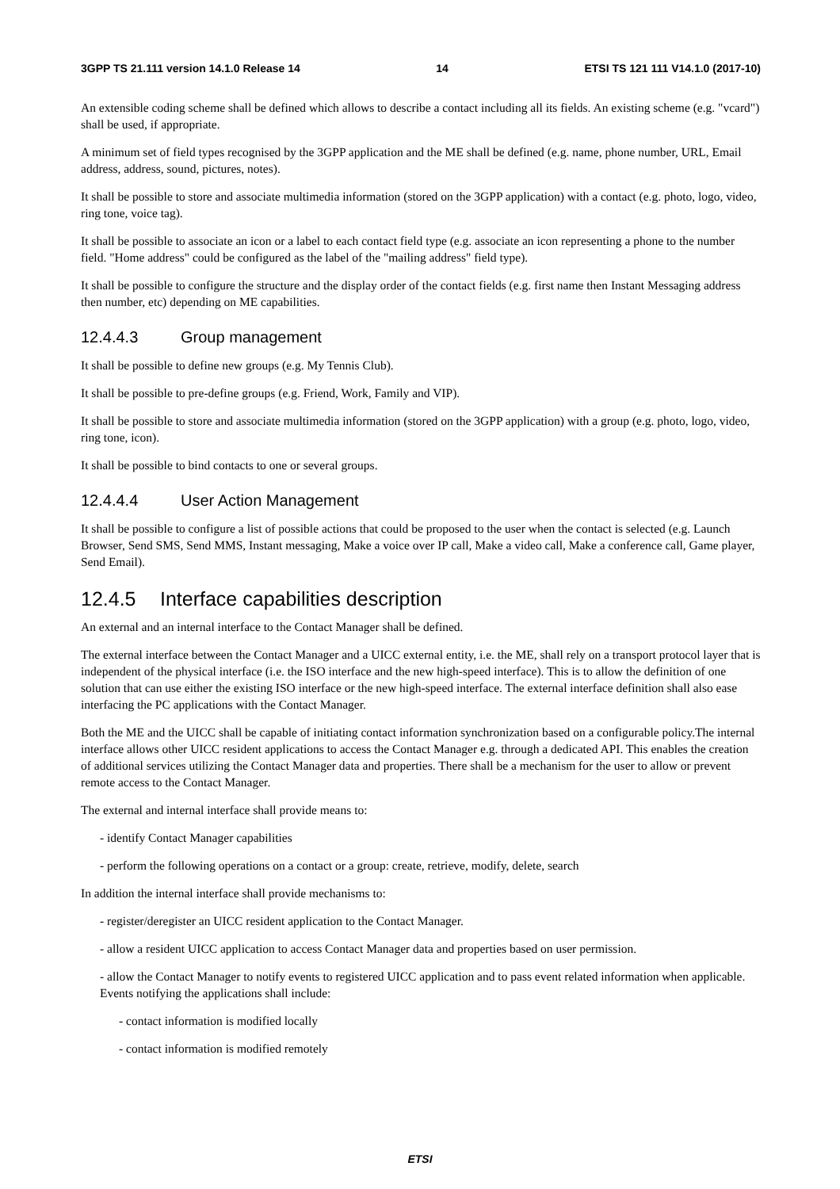3GPP TS 21.111 version 14.1.0 Release 14 14 ETSI TS 121 111 V14.1.0 (2017-10)
An extensible coding scheme shall be defined which allows to describe a contact including all its fields. An existing scheme (e.g. "vcard") shall be used, if appropriate.
A minimum set of field types recognised by the 3GPP application and the ME shall be defined (e.g. name, phone number, URL, Email address, address, sound, pictures, notes).
It shall be possible to store and associate multimedia information (stored on the 3GPP application) with a contact (e.g. photo, logo, video, ring tone, voice tag).
It shall be possible to associate an icon or a label to each contact field type (e.g. associate an icon representing a phone to the number field. "Home address" could be configured as the label of the "mailing address" field type).
It shall be possible to configure the structure and the display order of the contact fields (e.g. first name then Instant Messaging address then number, etc) depending on ME capabilities.
12.4.4.3 Group management
It shall be possible to define new groups (e.g. My Tennis Club).
It shall be possible to pre-define groups (e.g. Friend, Work, Family and VIP).
It shall be possible to store and associate multimedia information (stored on the 3GPP application) with a group (e.g. photo, logo, video, ring tone, icon).
It shall be possible to bind contacts to one or several groups.
12.4.4.4 User Action Management
It shall be possible to configure a list of possible actions that could be proposed to the user when the contact is selected (e.g. Launch Browser, Send SMS, Send MMS, Instant messaging, Make a voice over IP call, Make a video call, Make a conference call, Game player, Send Email).
12.4.5 Interface capabilities description
An external and an internal interface to the Contact Manager shall be defined.
The external interface between the Contact Manager and a UICC external entity, i.e. the ME, shall rely on a transport protocol layer that is independent of the physical interface (i.e. the ISO interface and the new high-speed interface). This is to allow the definition of one solution that can use either the existing ISO interface or the new high-speed interface. The external interface definition shall also ease interfacing the PC applications with the Contact Manager.
Both the ME and the UICC shall be capable of initiating contact information synchronization based on a configurable policy.The internal interface allows other UICC resident applications to access the Contact Manager e.g. through a dedicated API. This enables the creation of additional services utilizing the Contact Manager data and properties. There shall be a mechanism for the user to allow or prevent remote access to the Contact Manager.
The external and internal interface shall provide means to:
- identify Contact Manager capabilities
- perform the following operations on a contact or a group: create, retrieve, modify, delete, search
In addition the internal interface shall provide mechanisms to:
- register/deregister an UICC resident application to the Contact Manager.
- allow a resident UICC application to access Contact Manager data and properties based on user permission.
- allow the Contact Manager to notify events to registered UICC application and to pass event related information when applicable. Events notifying the applications shall include:
- contact information is modified locally
- contact information is modified remotely
ETSI